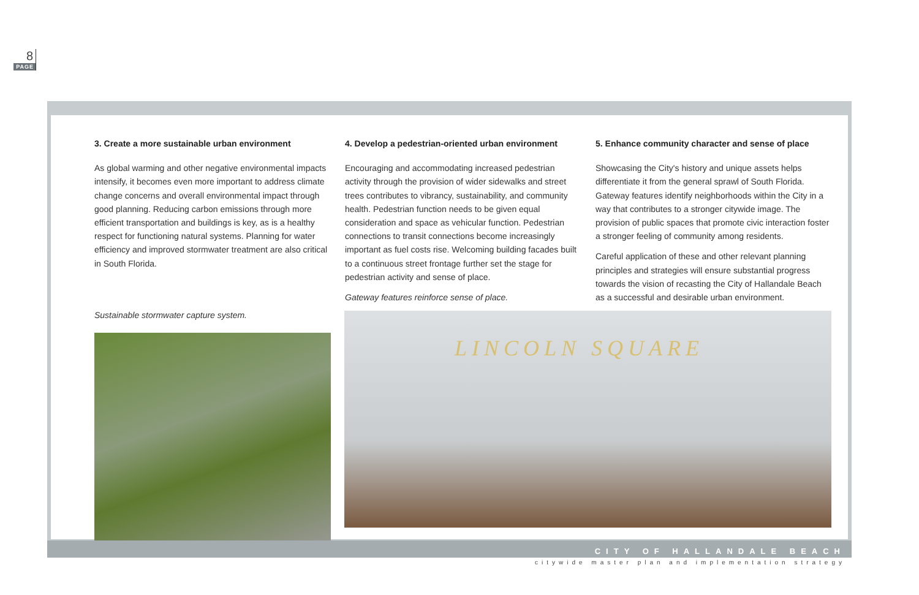8
PAGE
3. Create a more sustainable urban environment
As global warming and other negative environmental impacts intensify, it becomes even more important to address climate change concerns and overall environmental impact through good planning. Reducing carbon emissions through more efficient transportation and buildings is key, as is a healthy respect for functioning natural systems. Planning for water efficiency and improved stormwater treatment are also critical in South Florida.
Sustainable stormwater capture system.
4. Develop a pedestrian-oriented urban environment
Encouraging and accommodating increased pedestrian activity through the provision of wider sidewalks and street trees contributes to vibrancy, sustainability, and community health. Pedestrian function needs to be given equal consideration and space as vehicular function. Pedestrian connections to transit connections become increasingly important as fuel costs rise. Welcoming building facades built to a continuous street frontage further set the stage for pedestrian activity and sense of place.
Gateway features reinforce sense of place.
5. Enhance community character and sense of place
Showcasing the City's history and unique assets helps differentiate it from the general sprawl of South Florida. Gateway features identify neighborhoods within the City in a way that contributes to a stronger citywide image. The provision of public spaces that promote civic interaction foster a stronger feeling of community among residents.
Careful application of these and other relevant planning principles and strategies will ensure substantial progress towards the vision of recasting the City of Hallandale Beach as a successful and desirable urban environment.
LINCOLN SQUARE
CITY OF HALLANDALE BEACH
citywide master plan and implementation strategy